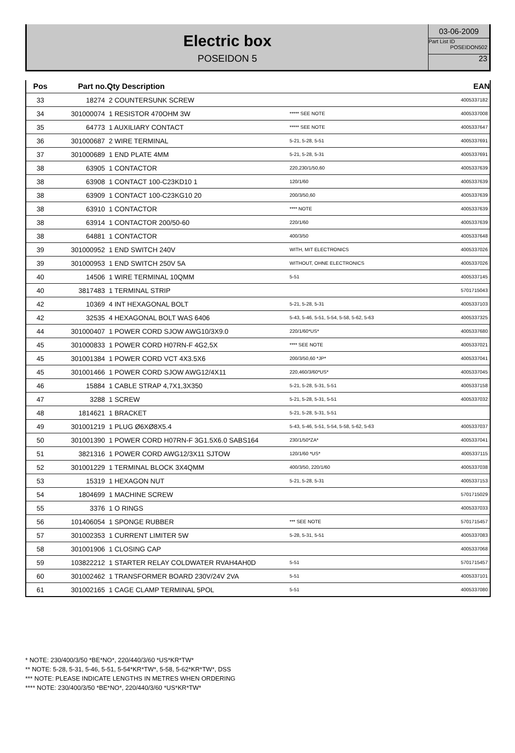Electric box
POSEIDON 5
03-06-2009
Part List ID
POSEIDON502
23
| Pos | Part no. | Qty Description | | EAN |
| --- | --- | --- | --- | --- |
| 33 | 18274 | 2 COUNTERSUNK SCREW | | 4005337182 |
| 34 | 301000074 | 1 RESISTOR 470OHM 3W | ***** SEE NOTE | 4005337008 |
| 35 | 64773 | 1 AUXILIARY CONTACT | ***** SEE NOTE | 4005337647 |
| 36 | 301000687 | 2 WIRE TERMINAL | 5-21, 5-28, 5-51 | 4005337691 |
| 37 | 301000689 | 1 END PLATE 4MM | 5-21, 5-28, 5-31 | 4005337691 |
| 38 | 63905 | 1 CONTACTOR | 220,230/1/50,60 | 4005337639 |
| 38 | 63908 | 1 CONTACT 100-C23KD10 1 | 120/1/60 | 4005337639 |
| 38 | 63909 | 1 CONTACT 100-C23KG10 20 | 200/3/50,60 | 4005337639 |
| 38 | 63910 | 1 CONTACTOR | **** NOTE | 4005337639 |
| 38 | 63914 | 1 CONTACTOR 200/50-60 | 220/1/60 | 4005337639 |
| 38 | 64881 | 1 CONTACTOR | 400/3/50 | 4005337648 |
| 39 | 301000952 | 1 END SWITCH 240V | WITH, MIT ELECTRONICS | 4005337026 |
| 39 | 301000953 | 1 END SWITCH 250V 5A | WITHOUT, OHNE ELECTRONICS | 4005337026 |
| 40 | 14506 | 1 WIRE TERMINAL 10QMM | 5-51 | 4005337145 |
| 40 | 3817483 | 1 TERMINAL STRIP | | 5701715043 |
| 42 | 10369 | 4 INT HEXAGONAL BOLT | 5-21, 5-28, 5-31 | 4005337103 |
| 42 | 32535 | 4 HEXAGONAL BOLT WAS 6406 | 5-43, 5-46, 5-51, 5-54, 5-58, 5-62, 5-63 | 4005337325 |
| 44 | 301000407 | 1 POWER CORD SJOW AWG10/3X9.0 | 220/1/60*US* | 4005337680 |
| 45 | 301000833 | 1 POWER CORD H07RN-F 4G2,5X | **** SEE NOTE | 4005337021 |
| 45 | 301001384 | 1 POWER CORD VCT 4X3.5X6 | 200/3/50,60 *JP* | 4005337041 |
| 45 | 301001466 | 1 POWER CORD SJOW AWG12/4X11 | 220,460/3/60*US* | 4005337045 |
| 46 | 15884 | 1 CABLE STRAP 4,7X1,3X350 | 5-21, 5-28, 5-31, 5-51 | 4005337158 |
| 47 | 3288 | 1 SCREW | 5-21, 5-28, 5-31, 5-51 | 4005337032 |
| 48 | 1814621 | 1 BRACKET | 5-21, 5-28, 5-31, 5-51 | |
| 49 | 301001219 | 1 PLUG Ø6XØ8X5.4 | 5-43, 5-46, 5-51, 5-54, 5-58, 5-62, 5-63 | 4005337037 |
| 50 | 301001390 | 1 POWER CORD H07RN-F 3G1.5X6.0 SABS164 | 230/1/50*ZA* | 4005337041 |
| 51 | 3821316 | 1 POWER CORD AWG12/3X11 SJTOW | 120/1/60 *US* | 4005337115 |
| 52 | 301001229 | 1 TERMINAL BLOCK 3X4QMM | 400/3/50, 220/1/60 | 4005337038 |
| 53 | 15319 | 1 HEXAGON NUT | 5-21, 5-28, 5-31 | 4005337153 |
| 54 | 1804699 | 1 MACHINE SCREW | | 5701715029 |
| 55 | 3376 | 1 O RINGS | | 4005337033 |
| 56 | 101406054 | 1 SPONGE RUBBER | *** SEE NOTE | 5701715457 |
| 57 | 301002353 | 1 CURRENT LIMITER 5W | 5-28, 5-31, 5-51 | 4005337083 |
| 58 | 301001906 | 1 CLOSING CAP | | 4005337068 |
| 59 | 103822212 | 1 STARTER RELAY COLDWATER RVAH4AH0D | 5-51 | 5701715457 |
| 60 | 301002462 | 1 TRANSFORMER BOARD 230V/24V 2VA | 5-51 | 4005337101 |
| 61 | 301002165 | 1 CAGE CLAMP TERMINAL 5POL | 5-51 | 4005337080 |
* NOTE: 230/400/3/50 *BE*NO*, 220/440/3/60 *US*KR*TW*
** NOTE: 5-28, 5-31, 5-46, 5-51, 5-54*KR*TW*, 5-58, 5-62*KR*TW*, DSS
*** NOTE: PLEASE INDICATE LENGTHS IN METRES WHEN ORDERING
**** NOTE: 230/400/3/50 *BE*NO*, 220/440/3/60 *US*KR*TW*